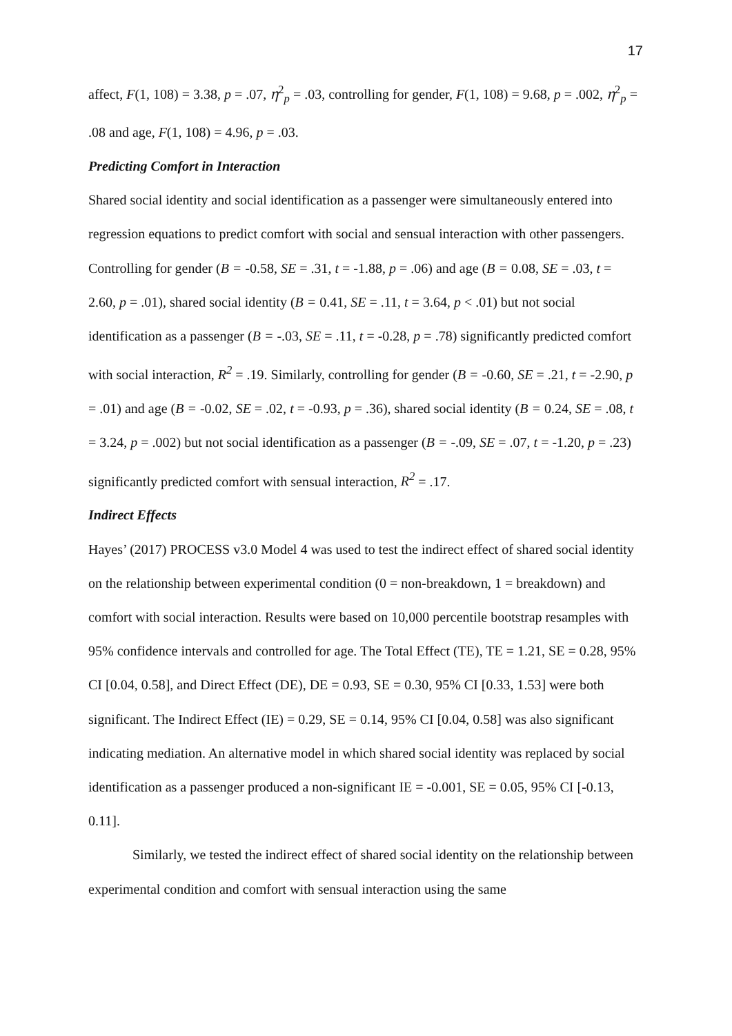17
affect, F(1, 108) = 3.38, p = .07, η<sup>2</sup><sub>p</sub> = .03, controlling for gender, F(1, 108) = 9.68, p = .002, η<sup>2</sup><sub>p</sub> = .08 and age, F(1, 108) = 4.96, p = .03.
Predicting Comfort in Interaction
Shared social identity and social identification as a passenger were simultaneously entered into regression equations to predict comfort with social and sensual interaction with other passengers. Controlling for gender (B = -0.58, SE = .31, t = -1.88, p = .06) and age (B = 0.08, SE = .03, t = 2.60, p = .01), shared social identity (B = 0.41, SE = .11, t = 3.64, p < .01) but not social identification as a passenger (B = -.03, SE = .11, t = -0.28, p = .78) significantly predicted comfort with social interaction, R<sup>2</sup> = .19. Similarly, controlling for gender (B = -0.60, SE = .21, t = -2.90, p = .01) and age (B = -0.02, SE = .02, t = -0.93, p = .36), shared social identity (B = 0.24, SE = .08, t = 3.24, p = .002) but not social identification as a passenger (B = -.09, SE = .07, t = -1.20, p = .23) significantly predicted comfort with sensual interaction, R<sup>2</sup> = .17.
Indirect Effects
Hayes’ (2017) PROCESS v3.0 Model 4 was used to test the indirect effect of shared social identity on the relationship between experimental condition (0 = non-breakdown, 1 = breakdown) and comfort with social interaction. Results were based on 10,000 percentile bootstrap resamples with 95% confidence intervals and controlled for age. The Total Effect (TE), TE = 1.21, SE = 0.28, 95% CI [0.04, 0.58], and Direct Effect (DE), DE = 0.93, SE = 0.30, 95% CI [0.33, 1.53] were both significant. The Indirect Effect (IE) = 0.29, SE = 0.14, 95% CI [0.04, 0.58] was also significant indicating mediation. An alternative model in which shared social identity was replaced by social identification as a passenger produced a non-significant IE = -0.001, SE = 0.05, 95% CI [-0.13, 0.11].
Similarly, we tested the indirect effect of shared social identity on the relationship between experimental condition and comfort with sensual interaction using the same